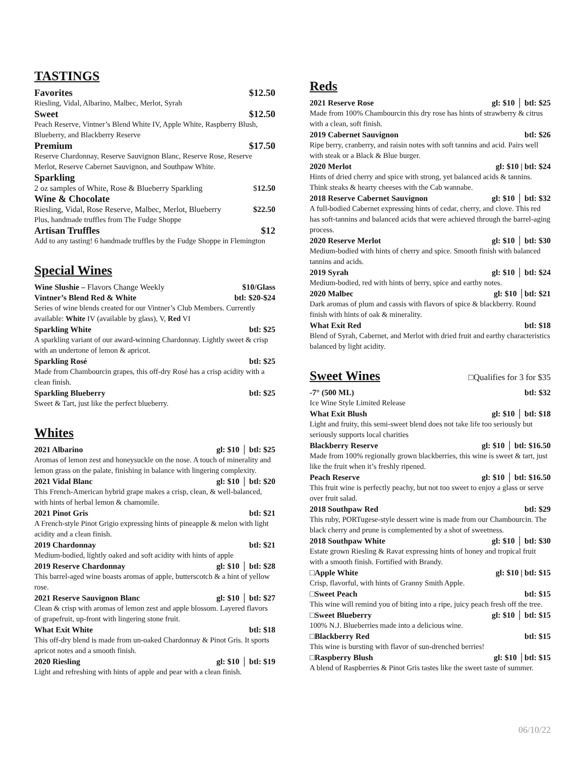TASTINGS
Favorites $12.50
Riesling, Vidal, Albarino, Malbec, Merlot, Syrah
Sweet $12.50
Peach Reserve, Vintner’s Blend White IV, Apple White, Raspberry Blush, Blueberry, and Blackberry Reserve
Premium $17.50
Reserve Chardonnay, Reserve Sauvignon Blanc, Reserve Rose, Reserve Merlot, Reserve Cabernet Sauvignon, and Southpaw White.
Sparkling
2 oz samples of White, Rose & Blueberry Sparkling $12.50
Wine & Chocolate
Riesling, Vidal, Rose Reserve, Malbec, Merlot, Blueberry $22.50
Plus, handmade truffles from The Fudge Shoppe
Artisan Truffles $12
Add to any tasting! 6 handmade truffles by the Fudge Shoppe in Flemington
Special Wines
Wine Slushie – Flavors Change Weekly $10/Glass
Vintner’s Blend Red & White btl: $20-$24
Series of wine blends created for our Vintner’s Club Members. Currently available: White IV (available by glass), V, Red VI
Sparkling White btl: $25
A sparkling variant of our award-winning Chardonnay. Lightly sweet & crisp with an undertone of lemon & apricot.
Sparkling Rosé btl: $25
Made from Chambourcin grapes, this off-dry Rosé has a crisp acidity with a clean finish.
Sparkling Blueberry btl: $25
Sweet & Tart, just like the perfect blueberry.
Whites
2021 Albarino gl: $10 │ btl: $25
Aromas of lemon zest and honeysuckle on the nose. A touch of minerality and lemon grass on the palate, finishing in balance with lingering complexity.
2021 Vidal Blanc gl: $10 │ btl: $20
This French-American hybrid grape makes a crisp, clean, & well-balanced, with hints of herbal lemon & chamomile.
2021 Pinot Gris btl: $21
A French-style Pinot Grigio expressing hints of pineapple & melon with light acidity and a clean finish.
2019 Chardonnay btl: $21
Medium-bodied, lightly oaked and soft acidity with hints of apple
2019 Reserve Chardonnay gl: $10 │ btl: $28
This barrel-aged wine boasts aromas of apple, butterscotch & a hint of yellow rose.
2021 Reserve Sauvignon Blanc gl: $10 │ btl: $27
Clean & crisp with aromas of lemon zest and apple blossom. Layered flavors of grapefruit, up-front with lingering stone fruit.
What Exit White btl: $18
This off-dry blend is made from un-oaked Chardonnay & Pinot Gris. It sports apricot notes and a smooth finish.
2020 Riesling gl: $10 │ btl: $19
Light and refreshing with hints of apple and pear with a clean finish.
Reds
2021 Reserve Rose gl: $10 │ btl: $25
Made from 100% Chambourcin this dry rose has hints of strawberry & citrus with a clean, soft finish.
2019 Cabernet Sauvignon btl: $26
Ripe berry, cranberry, and raisin notes with soft tannins and acid. Pairs well with steak or a Black & Blue burger.
2020 Merlot gl: $10 | btl: $24
Hints of dried cherry and spice with strong, yet balanced acids & tannins. Think steaks & hearty cheeses with the Cab wannabe.
2018 Reserve Cabernet Sauvignon gl: $10 │ btl: $32
A full-bodied Cabernet expressing hints of cedar, cherry, and clove. This red has soft-tannins and balanced acids that were achieved through the barrel-aging process.
2020 Reserve Merlot gl: $10 │ btl: $30
Medium-bodied with hints of cherry and spice. Smooth finish with balanced tannins and acids.
2019 Syrah gl: $10 │ btl: $24
Medium-bodied, red with hints of berry, spice and earthy notes.
2020 Malbec gl: $10 │btl: $21
Dark aromas of plum and cassis with flavors of spice & blackberry. Round finish with hints of oak & minerality.
What Exit Red btl: $18
Blend of Syrah, Cabernet, and Merlot with dried fruit and earthy characteristics balanced by light acidity.
Sweet Wines
□Qualifies for 3 for $35
-7° (500 ML) btl: $32
Ice Wine Style Limited Release
What Exit Blush gl: $10 │ btl: $18
Light and fruity, this semi-sweet blend does not take life too seriously but seriously supports local charities
Blackberry Reserve gl: $10 │ btl: $16.50
Made from 100% regionally grown blackberries, this wine is sweet & tart, just like the fruit when it’s freshly ripened.
Peach Reserve gl: $10 │ btl: $16.50
This fruit wine is perfectly peachy, but not too sweet to enjoy a glass or serve over fruit salad.
2018 Southpaw Red btl: $29
This ruby, PORTugese-style dessert wine is made from our Chambourcin. The black cherry and prune is complemented by a shot of sweetness.
2018 Southpaw White gl: $10 │ btl: $30
Estate grown Riesling & Ravat expressing hints of honey and tropical fruit with a smooth finish. Fortified with Brandy.
□Apple White gl: $10 | btl: $15
Crisp, flavorful, with hints of Granny Smith Apple.
□Sweet Peach btl: $15
This wine will remind you of biting into a ripe, juicy peach fresh off the tree.
□Sweet Blueberry gl: $10 │ btl: $15
100% N.J. Blueberries made into a delicious wine.
□Blackberry Red btl: $15
This wine is bursting with flavor of sun-drenched berries!
□Raspberry Blush gl: $10 │btl: $15
A blend of Raspberries & Pinot Gris tastes like the sweet taste of summer.
06/10/22